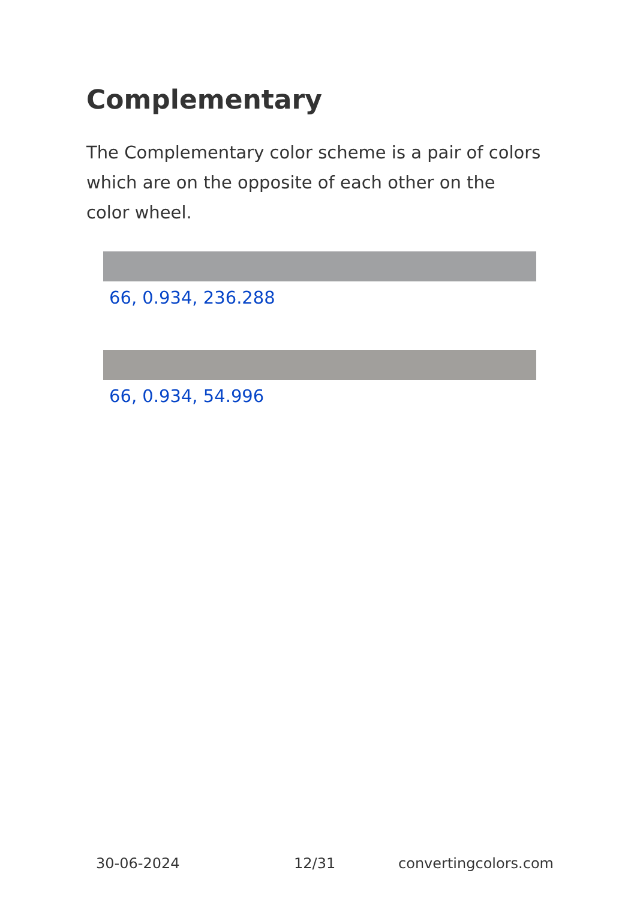Complementary
The Complementary color scheme is a pair of colors which are on the opposite of each other on the color wheel.
66, 0.934, 236.288
66, 0.934, 54.996
30-06-2024 12/31 convertingcolors.com